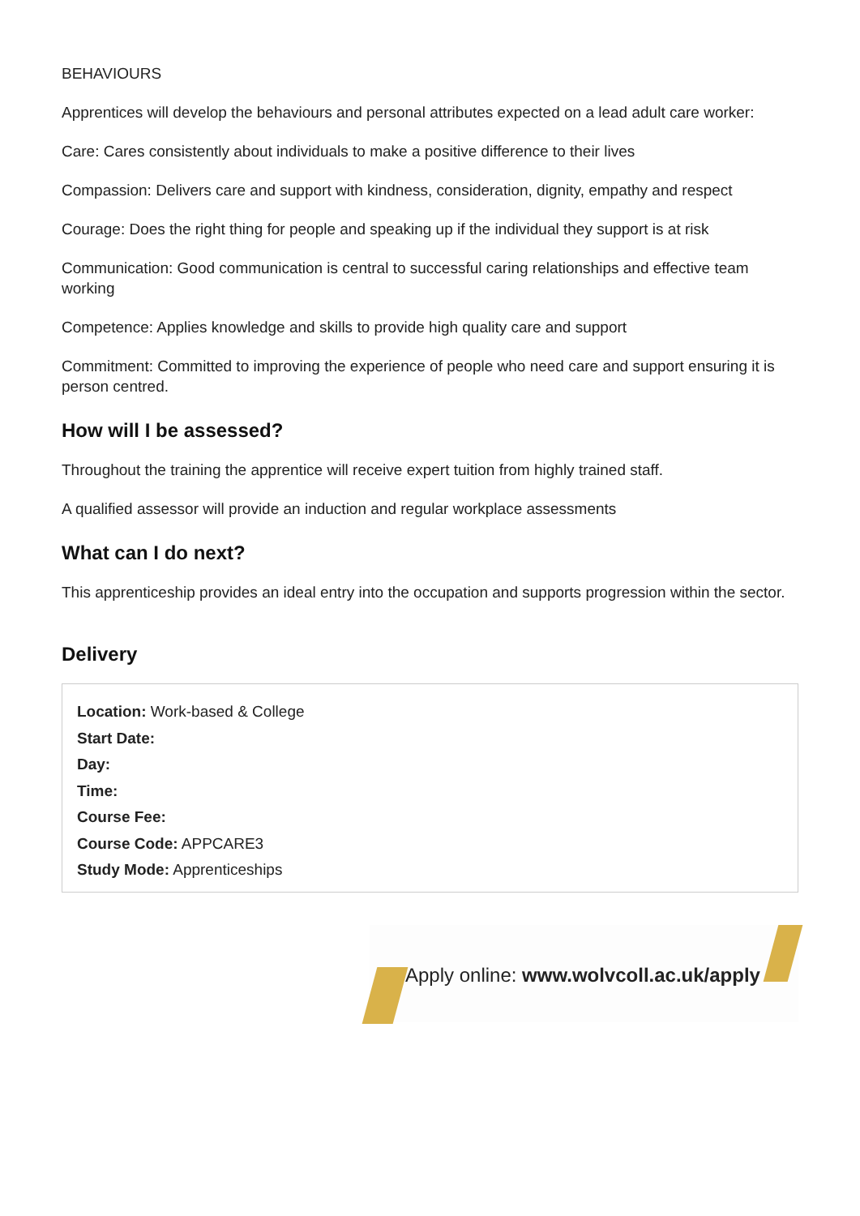BEHAVIOURS
Apprentices will develop the behaviours and personal attributes expected on a lead adult care worker:
Care: Cares consistently about individuals to make a positive difference to their lives
Compassion: Delivers care and support with kindness, consideration, dignity, empathy and respect
Courage: Does the right thing for people and speaking up if the individual they support is at risk
Communication: Good communication is central to successful caring relationships and effective team working
Competence: Applies knowledge and skills to provide high quality care and support
Commitment: Committed to improving the experience of people who need care and support ensuring it is person centred.
How will I be assessed?
Throughout the training the apprentice will receive expert tuition from highly trained staff.
A qualified assessor will provide an induction and regular workplace assessments
What can I do next?
This apprenticeship provides an ideal entry into the occupation and supports progression within the sector.
Delivery
Location: Work-based & College
Start Date:
Day:
Time:
Course Fee:
Course Code: APPCARE3
Study Mode: Apprenticeships
Apply online: www.wolvcoll.ac.uk/apply